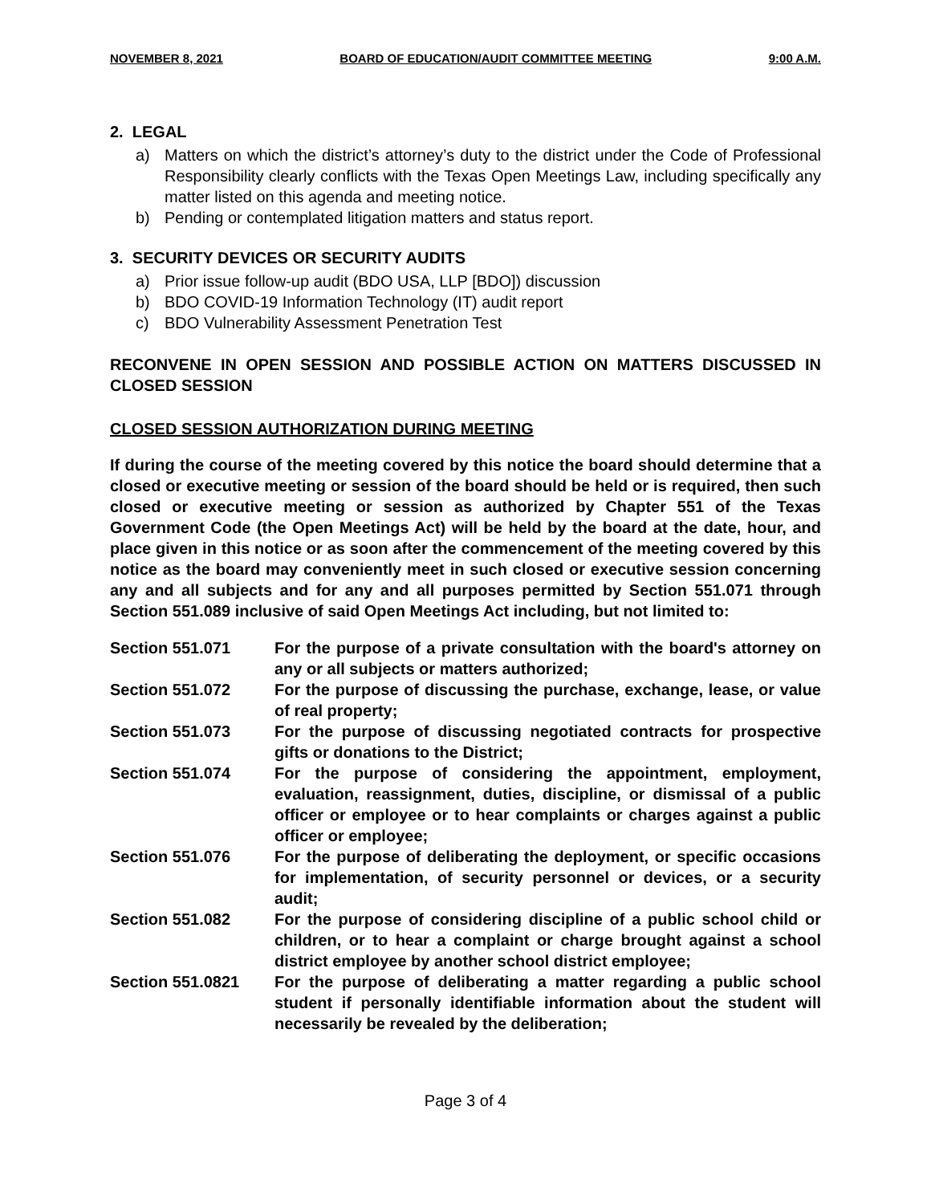NOVEMBER 8, 2021 BOARD OF EDUCATION/AUDIT COMMITTEE MEETING 9:00 A.M.
2. LEGAL
a) Matters on which the district’s attorney’s duty to the district under the Code of Professional Responsibility clearly conflicts with the Texas Open Meetings Law, including specifically any matter listed on this agenda and meeting notice.
b) Pending or contemplated litigation matters and status report.
3. SECURITY DEVICES OR SECURITY AUDITS
a) Prior issue follow-up audit (BDO USA, LLP [BDO]) discussion
b) BDO COVID-19 Information Technology (IT) audit report
c) BDO Vulnerability Assessment Penetration Test
RECONVENE IN OPEN SESSION AND POSSIBLE ACTION ON MATTERS DISCUSSED IN CLOSED SESSION
CLOSED SESSION AUTHORIZATION DURING MEETING
If during the course of the meeting covered by this notice the board should determine that a closed or executive meeting or session of the board should be held or is required, then such closed or executive meeting or session as authorized by Chapter 551 of the Texas Government Code (the Open Meetings Act) will be held by the board at the date, hour, and place given in this notice or as soon after the commencement of the meeting covered by this notice as the board may conveniently meet in such closed or executive session concerning any and all subjects and for any and all purposes permitted by Section 551.071 through Section 551.089 inclusive of said Open Meetings Act including, but not limited to:
Section 551.071 For the purpose of a private consultation with the board's attorney on any or all subjects or matters authorized;
Section 551.072 For the purpose of discussing the purchase, exchange, lease, or value of real property;
Section 551.073 For the purpose of discussing negotiated contracts for prospective gifts or donations to the District;
Section 551.074 For the purpose of considering the appointment, employment, evaluation, reassignment, duties, discipline, or dismissal of a public officer or employee or to hear complaints or charges against a public officer or employee;
Section 551.076 For the purpose of deliberating the deployment, or specific occasions for implementation, of security personnel or devices, or a security audit;
Section 551.082 For the purpose of considering discipline of a public school child or children, or to hear a complaint or charge brought against a school district employee by another school district employee;
Section 551.0821 For the purpose of deliberating a matter regarding a public school student if personally identifiable information about the student will necessarily be revealed by the deliberation;
Page 3 of 4